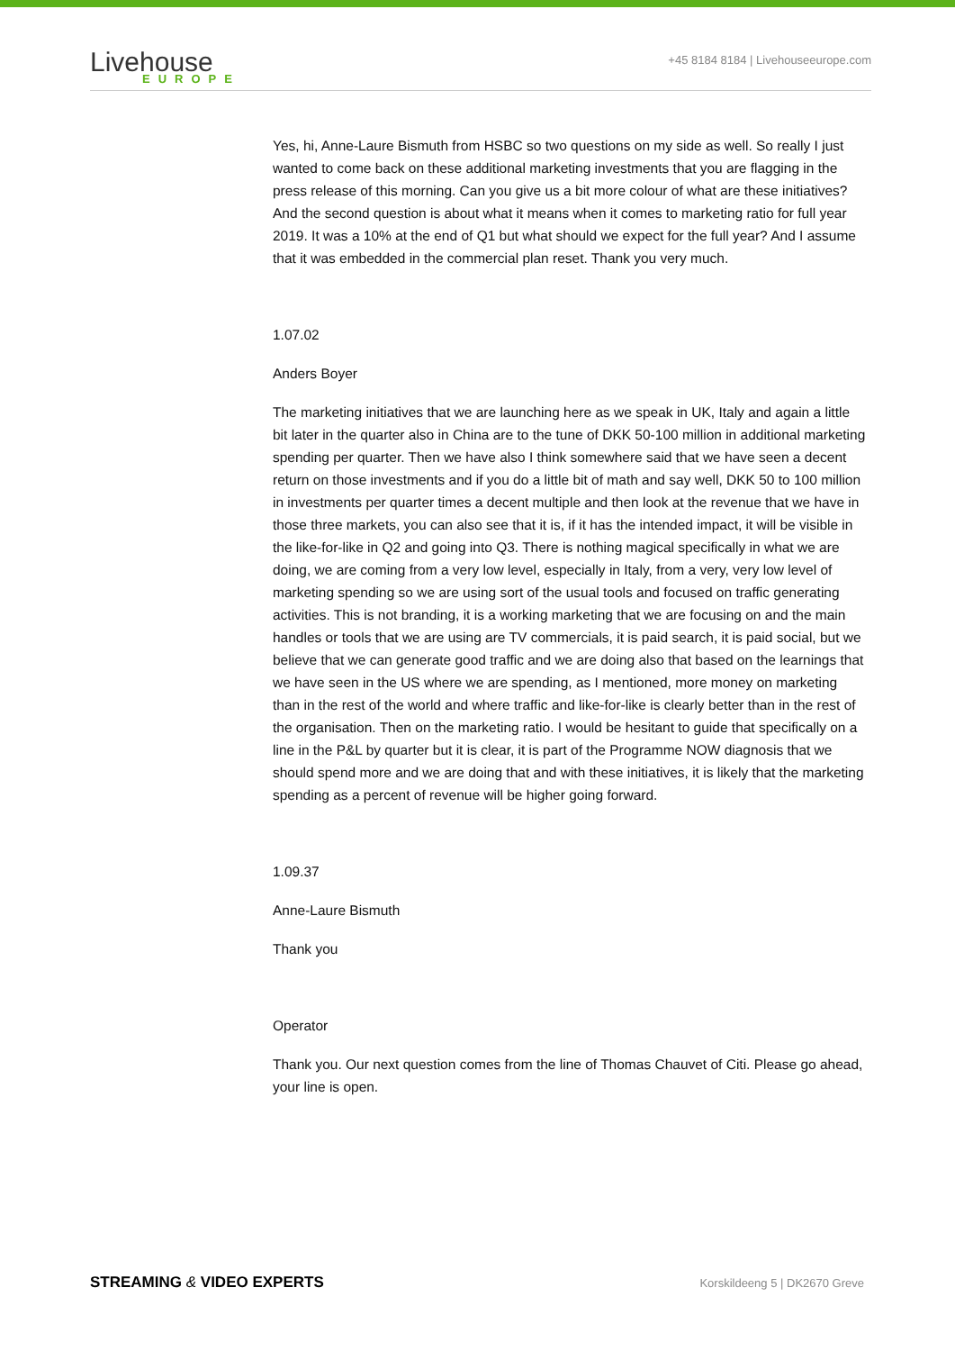Livehouse
EUROPE
+45 8184 8184 | Livehouseeurope.com
Yes, hi, Anne-Laure Bismuth from HSBC so two questions on my side as well. So really I just wanted to come back on these additional marketing investments that you are flagging in the press release of this morning. Can you give us a bit more colour of what are these initiatives? And the second question is about what it means when it comes to marketing ratio for full year 2019. It was a 10% at the end of Q1 but what should we expect for the full year? And I assume that it was embedded in the commercial plan reset. Thank you very much.
1.07.02
Anders Boyer
The marketing initiatives that we are launching here as we speak in UK, Italy and again a little bit later in the quarter also in China are to the tune of DKK 50-100 million in additional marketing spending per quarter. Then we have also I think somewhere said that we have seen a decent return on those investments and if you do a little bit of math and say well, DKK 50 to 100 million in investments per quarter times a decent multiple and then look at the revenue that we have in those three markets, you can also see that it is, if it has the intended impact, it will be visible in the like-for-like in Q2 and going into Q3. There is nothing magical specifically in what we are doing, we are coming from a very low level, especially in Italy, from a very, very low level of marketing spending so we are using sort of the usual tools and focused on traffic generating activities. This is not branding, it is a working marketing that we are focusing on and the main handles or tools that we are using are TV commercials, it is paid search, it is paid social, but we believe that we can generate good traffic and we are doing also that based on the learnings that we have seen in the US where we are spending, as I mentioned, more money on marketing than in the rest of the world and where traffic and like-for-like is clearly better than in the rest of the organisation. Then on the marketing ratio. I would be hesitant to guide that specifically on a line in the P&L by quarter but it is clear, it is part of the Programme NOW diagnosis that we should spend more and we are doing that and with these initiatives, it is likely that the marketing spending as a percent of revenue will be higher going forward.
1.09.37
Anne-Laure Bismuth
Thank you
Operator
Thank you. Our next question comes from the line of Thomas Chauvet of Citi. Please go ahead, your line is open.
STREAMING & VIDEO EXPERTS Korskildeeng 5 | DK2670 Greve